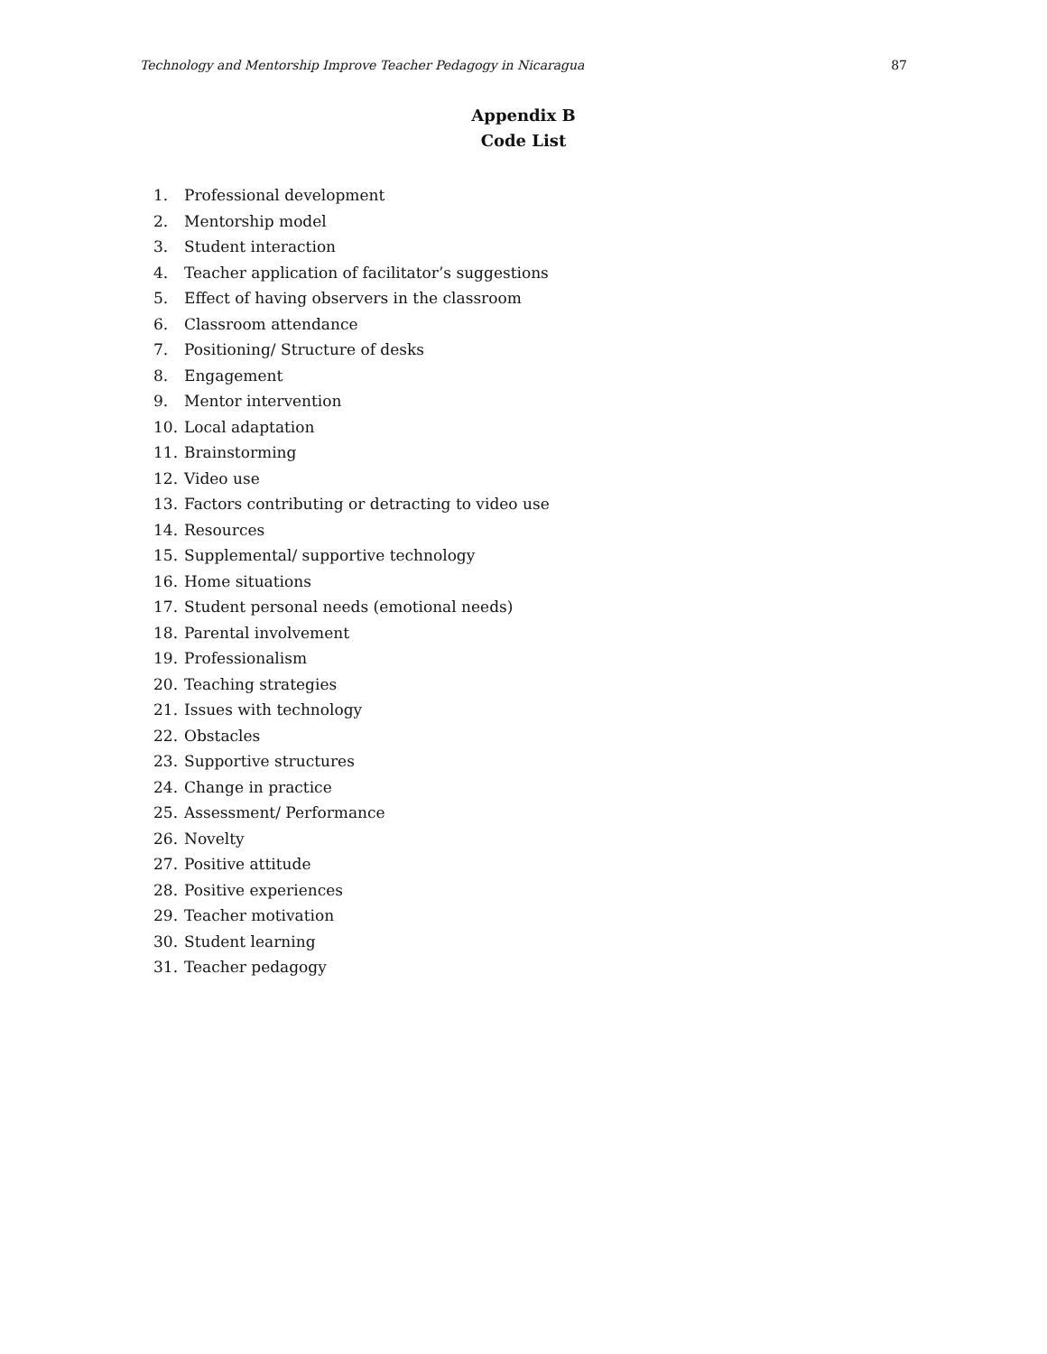Technology and Mentorship Improve Teacher Pedagogy in Nicaragua 87
Appendix B
Code List
1. Professional development
2. Mentorship model
3. Student interaction
4. Teacher application of facilitator’s suggestions
5. Effect of having observers in the classroom
6. Classroom attendance
7. Positioning/ Structure of desks
8. Engagement
9. Mentor intervention
10. Local adaptation
11. Brainstorming
12. Video use
13. Factors contributing or detracting to video use
14. Resources
15. Supplemental/ supportive technology
16. Home situations
17. Student personal needs (emotional needs)
18. Parental involvement
19. Professionalism
20. Teaching strategies
21. Issues with technology
22. Obstacles
23. Supportive structures
24. Change in practice
25. Assessment/ Performance
26. Novelty
27. Positive attitude
28. Positive experiences
29. Teacher motivation
30. Student learning
31. Teacher pedagogy